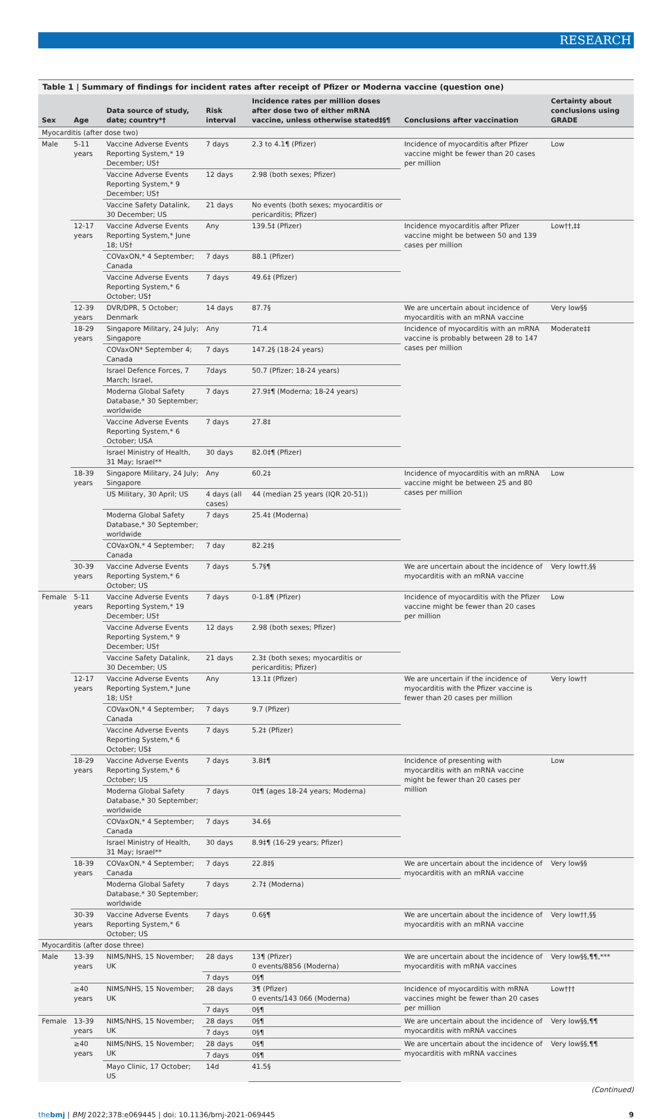RESEARCH
Table 1 | Summary of findings for incident rates after receipt of Pfizer or Moderna vaccine (question one)
| Sex | Age | Data source of study, date; country*† | Risk interval | Incidence rates per million doses after dose two of either mRNA vaccine, unless otherwise stated‡§¶ | Conclusions after vaccination | Certainty about conclusions using GRADE |
| --- | --- | --- | --- | --- | --- | --- |
| Myocarditis (after dose two) | | | | | | |
| Male | 5-11 years | Vaccine Adverse Events Reporting System,* 19 December; US† | 7 days | 2.3 to 4.1¶ (Pfizer) | Incidence of myocarditis after Pfizer vaccine might be fewer than 20 cases per million | Low |
| | | Vaccine Adverse Events Reporting System,* 9 December; US† | 12 days | 2.98 (both sexes; Pfizer) | | |
| | | Vaccine Safety Datalink, 30 December; US | 21 days | No events (both sexes; myocarditis or pericarditis; Pfizer) | | |
| | 12-17 years | Vaccine Adverse Events Reporting System,* June 18; US† | Any | 139.5‡ (Pfizer) | Incidence myocarditis after Pfizer vaccine might be between 50 and 139 cases per million | Low††,‡‡ |
| | | COVaxON,* 4 September; Canada | 7 days | 88.1 (Pfizer) | | |
| | | Vaccine Adverse Events Reporting System,* 6 October; US† | 7 days | 49.6‡ (Pfizer) | | |
| | 12-39 years | DVR/DPR, 5 October; Denmark | 14 days | 87.7§ | We are uncertain about incidence of myocarditis with an mRNA vaccine | Very low§§ |
| | 18-29 years | Singapore Military, 24 July; Singapore | Any | 71.4 | Incidence of myocarditis with an mRNA vaccine is probably between 28 to 147 cases per million | Moderate‡‡ |
| | | COVaxON* September 4; Canada | 7 days | 147.2§ (18-24 years) | | |
| | | Israel Defence Forces, 7 March; Israel, | 7days | 50.7 (Pfizer; 18-24 years) | | |
| | | Moderna Global Safety Database,* 30 September; worldwide | 7 days | 27.9‡¶ (Moderna; 18-24 years) | | |
| | | Vaccine Adverse Events Reporting System,* 6 October; USA | 7 days | 27.8‡ | | |
| | | Israel Ministry of Health, 31 May; Israel** | 30 days | 82.0‡¶ (Pfizer) | | |
| | 18-39 years | Singapore Military, 24 July; Singapore | Any | 60.2‡ | Incidence of myocarditis with an mRNA vaccine might be between 25 and 80 cases per million | Low |
| | | US Military, 30 April; US | 4 days (all cases) | 44 (median 25 years (IQR 20-51)) | | |
| | | Moderna Global Safety Database,* 30 September; worldwide | 7 days | 25.4‡ (Moderna) | | |
| | | COVaxON,* 4 September; Canada | 7 day | 82.2‡§ | | |
| | 30-39 years | Vaccine Adverse Events Reporting System,* 6 October; US | 7 days | 5.7§¶ | We are uncertain about the incidence of myocarditis with an mRNA vaccine | Very low††,§§ |
| Female | 5-11 years | Vaccine Adverse Events Reporting System,* 19 December; US† | 7 days | 0-1.8¶ (Pfizer) | Incidence of myocarditis with the Pfizer vaccine might be fewer than 20 cases per million | Low |
| | | Vaccine Adverse Events Reporting System,* 9 December; US† | 12 days | 2.98 (both sexes; Pfizer) | | |
| | | Vaccine Safety Datalink, 30 December; US | 21 days | 2.3‡ (both sexes; myocarditis or pericarditis; Pfizer) | | |
| | 12-17 years | Vaccine Adverse Events Reporting System,* June 18; US† | Any | 13.1‡ (Pfizer) | We are uncertain if the incidence of myocarditis with the Pfizer vaccine is fewer than 20 cases per million | Very low†† |
| | | COVaxON,* 4 September; Canada | 7 days | 9.7 (Pfizer) | | |
| | | Vaccine Adverse Events Reporting System,* 6 October; US‡ | 7 days | 5.2‡ (Pfizer) | | |
| | 18-29 years | Vaccine Adverse Events Reporting System,* 6 October; US | 7 days | 3.8‡¶ | Incidence of presenting with myocarditis with an mRNA vaccine might be fewer than 20 cases per million | Low |
| | | Moderna Global Safety Database,* 30 September; worldwide | 7 days | 0‡¶ (ages 18-24 years; Moderna) | | |
| | | COVaxON,* 4 September; Canada | 7 days | 34.6§ | | |
| | | Israel Ministry of Health, 31 May; Israel** | 30 days | 8.9‡¶ (16-29 years; Pfizer) | | |
| | 18-39 years | COVaxON,* 4 September; Canada | 7 days | 22.8‡§ | We are uncertain about the incidence of myocarditis with an mRNA vaccine | Very low§§ |
| | | Moderna Global Safety Database,* 30 September; worldwide | 7 days | 2.7‡ (Moderna) | | |
| | 30-39 years | Vaccine Adverse Events Reporting System,* 6 October; US | 7 days | 0.6§¶ | We are uncertain about the incidence of myocarditis with an mRNA vaccine | Very low††,§§ |
| Myocarditis (after dose three) | | | | | | |
| Male | 13-39 years | NIMS/NHS, 15 November; UK | 28 days | 13¶ (Pfizer) 0 events/8856 (Moderna) | We are uncertain about the incidence of myocarditis with mRNA vaccines | Very low§§,¶¶,*** |
| | | | 7 days | 0§¶ | | |
| | ≥40 years | NIMS/NHS, 15 November; UK | 28 days | 3¶ (Pfizer) 0 events/143 066 (Moderna) | Incidence of myocarditis with mRNA vaccines might be fewer than 20 cases per million | Low††† |
| | | | 7 days | 0§¶ | | |
| Female | 13-39 years | NIMS/NHS, 15 November; UK | 28 days | 0§¶ | We are uncertain about the incidence of myocarditis with mRNA vaccines | Very low§§,¶¶ |
| | | | 7 days | 0§¶ | | |
| | ≥40 years | NIMS/NHS, 15 November; UK | 28 days | 0§¶ | We are uncertain about the incidence of myocarditis with mRNA vaccines | Very low§§,¶¶ |
| | | | 7 days | 0§¶ | | |
| | | Mayo Clinic, 17 October; US | 14d | 41.5§ | | |
(Continued)
thebmj | BMJ 2022;378:e069445 | doi: 10.1136/bmj-2021-069445 9